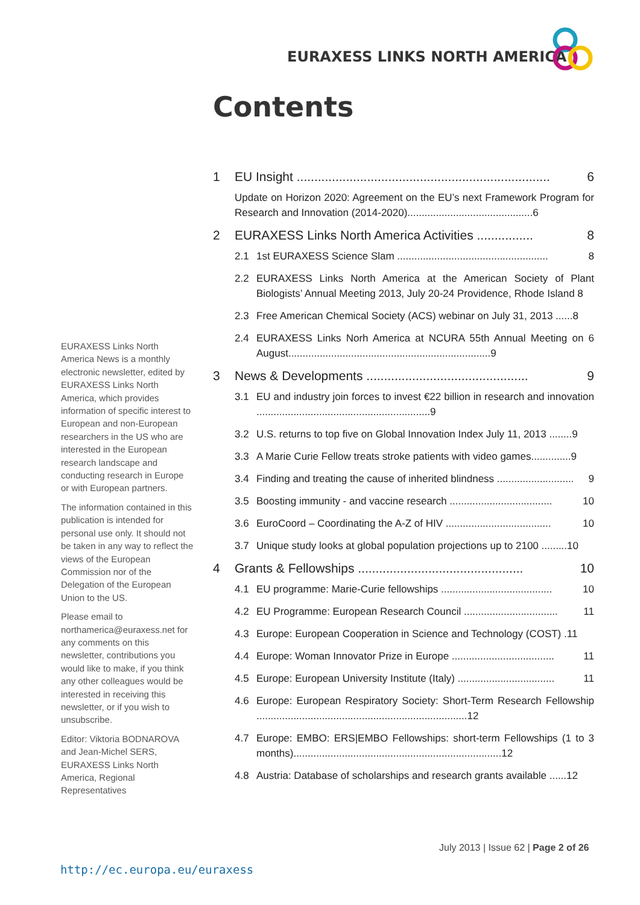EURAXESS LINKS NORTH AMERICA
Contents
1 EU Insight ........................................................................ 6
Update on Horizon 2020: Agreement on the EU’s next Framework Program for Research and Innovation (2014-2020)............................................6
2 EURAXESS Links North America Activities ................ 8
2.1 1st EURAXESS Science Slam ..................................................... 8
2.2 EURAXESS Links North America at the American Society of Plant Biologists’ Annual Meeting 2013, July 20-24 Providence, Rhode Island 8
2.3 Free American Chemical Society (ACS) webinar on July 31, 2013 ......8
2.4 EURAXESS Links Norh America at NCURA 55th Annual Meeting on 6 August.......................................................................9
3 News & Developments .............................................. 9
3.1 EU and industry join forces to invest €22 billion in research and innovation .............................................................9
3.2 U.S. returns to top five on Global Innovation Index July 11, 2013 ........9
3.3 A Marie Curie Fellow treats stroke patients with video games..............9
3.4 Finding and treating the cause of inherited blindness ........................... 9
3.5 Boosting immunity - and vaccine research .................................... 10
3.6 EuroCoord – Coordinating the A-Z of HIV ..................................... 10
3.7 Unique study looks at global population projections up to 2100 .........10
4 Grants & Fellowships ............................................... 10
4.1 EU programme: Marie-Curie fellowships ....................................... 10
4.2 EU Programme: European Research Council ................................. 11
4.3 Europe: European Cooperation in Science and Technology (COST) .11
4.4 Europe: Woman Innovator Prize in Europe .................................... 11
4.5 Europe: European University Institute (Italy) .................................. 11
4.6 Europe: European Respiratory Society: Short-Term Research Fellowship ..........................................................................12
4.7 Europe: EMBO: ERS|EMBO Fellowships: short-term Fellowships (1 to 3 months).........................................................................12
4.8 Austria: Database of scholarships and research grants available ......12
EURAXESS Links North America News is a monthly electronic newsletter, edited by EURAXESS Links North America, which provides information of specific interest to European and non-European researchers in the US who are interested in the European research landscape and conducting research in Europe or with European partners.
The information contained in this publication is intended for personal use only. It should not be taken in any way to reflect the views of the European Commission nor of the Delegation of the European Union to the US.
Please email to northamerica@euraxess.net for any comments on this newsletter, contributions you would like to make, if you think any other colleagues would be interested in receiving this newsletter, or if you wish to unsubscribe.
Editor: Viktoria BODNAROVA and Jean-Michel SERS, EURAXESS Links North America, Regional Representatives
July 2013 | Issue 62 | Page 2 of 26
http://ec.europa.eu/euraxess